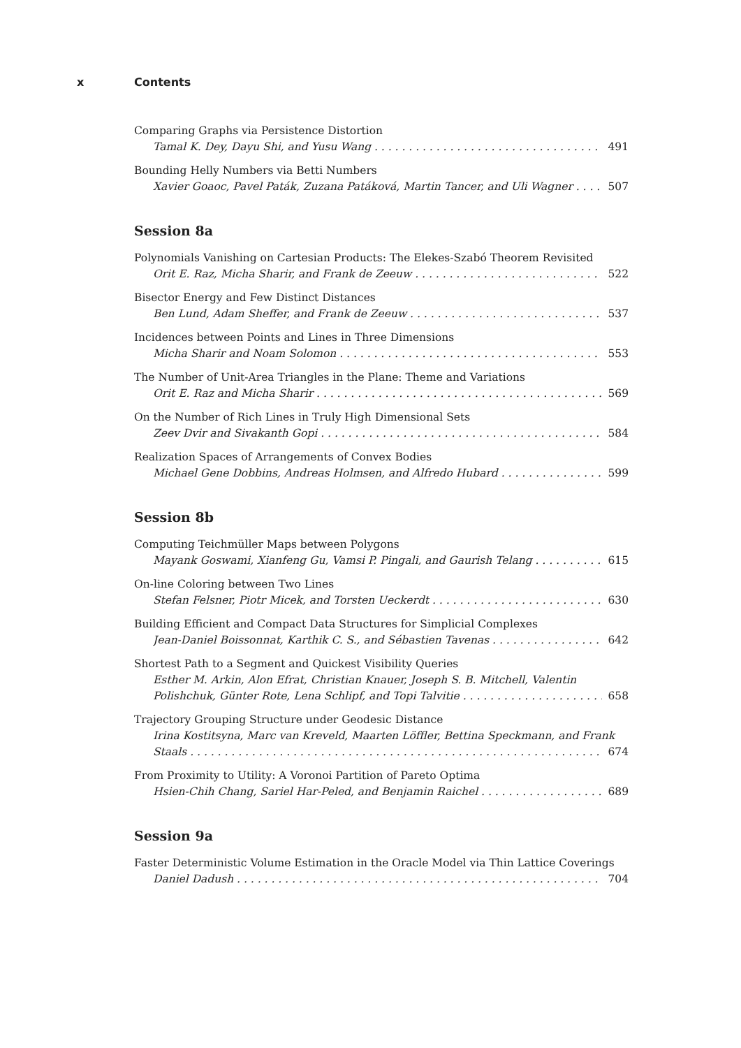x Contents
Comparing Graphs via Persistence Distortion
Tamal K. Dey, Dayu Shi, and Yusu Wang 491
Bounding Helly Numbers via Betti Numbers
Xavier Goaoc, Pavel Paták, Zuzana Patáková, Martin Tancer, and Uli Wagner 507
Session 8a
Polynomials Vanishing on Cartesian Products: The Elekes-Szabó Theorem Revisited
Orit E. Raz, Micha Sharir, and Frank de Zeeuw 522
Bisector Energy and Few Distinct Distances
Ben Lund, Adam Sheffer, and Frank de Zeeuw 537
Incidences between Points and Lines in Three Dimensions
Micha Sharir and Noam Solomon 553
The Number of Unit-Area Triangles in the Plane: Theme and Variations
Orit E. Raz and Micha Sharir 569
On the Number of Rich Lines in Truly High Dimensional Sets
Zeev Dvir and Sivakanth Gopi 584
Realization Spaces of Arrangements of Convex Bodies
Michael Gene Dobbins, Andreas Holmsen, and Alfredo Hubard 599
Session 8b
Computing Teichmüller Maps between Polygons
Mayank Goswami, Xianfeng Gu, Vamsi P. Pingali, and Gaurish Telang 615
On-line Coloring between Two Lines
Stefan Felsner, Piotr Micek, and Torsten Ueckerdt 630
Building Efficient and Compact Data Structures for Simplicial Complexes
Jean-Daniel Boissonnat, Karthik C. S., and Sébastien Tavenas 642
Shortest Path to a Segment and Quickest Visibility Queries
Esther M. Arkin, Alon Efrat, Christian Knauer, Joseph S. B. Mitchell, Valentin
Polishchuk, Günter Rote, Lena Schlipf, and Topi Talvitie 658
Trajectory Grouping Structure under Geodesic Distance
Irina Kostitsyna, Marc van Kreveld, Maarten Löffler, Bettina Speckmann, and Frank
Staals 674
From Proximity to Utility: A Voronoi Partition of Pareto Optima
Hsien-Chih Chang, Sariel Har-Peled, and Benjamin Raichel 689
Session 9a
Faster Deterministic Volume Estimation in the Oracle Model via Thin Lattice Coverings
Daniel Dadush 704